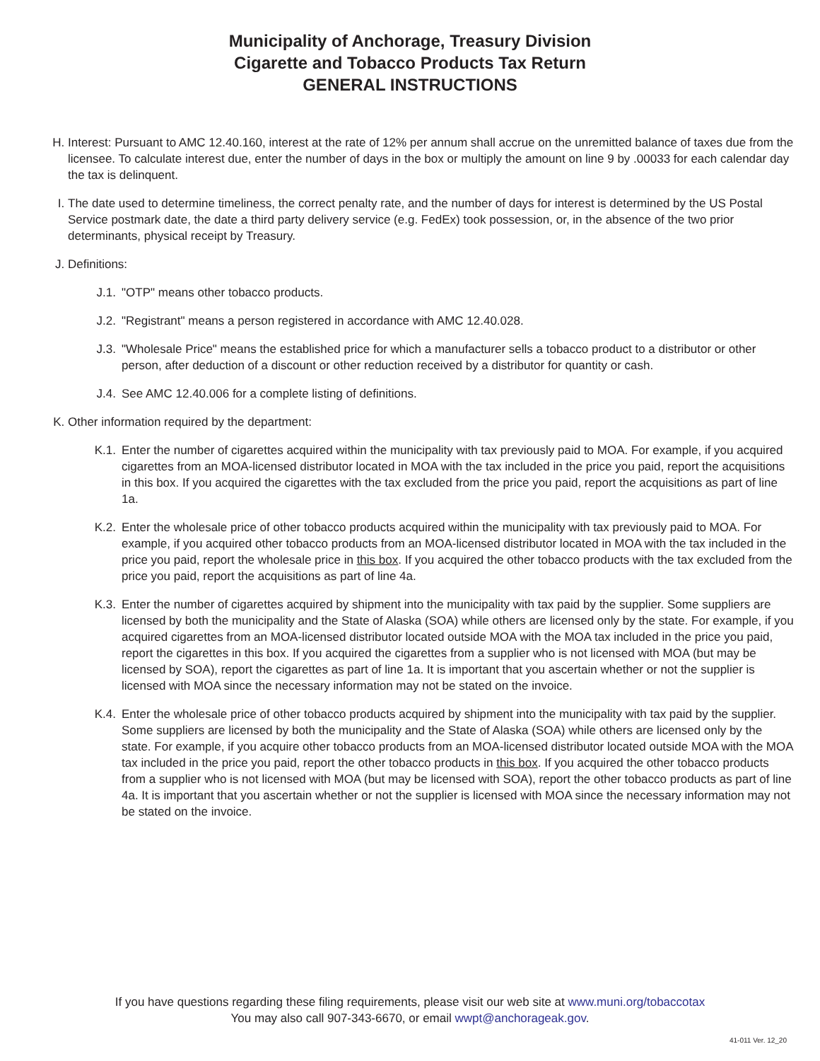Municipality of Anchorage, Treasury Division
Cigarette and Tobacco Products Tax Return
GENERAL INSTRUCTIONS
H. Interest: Pursuant to AMC 12.40.160, interest at the rate of 12% per annum shall accrue on the unremitted balance of taxes due from the licensee. To calculate interest due, enter the number of days in the box or multiply the amount on line 9 by .00033 for each calendar day the tax is delinquent.
I. The date used to determine timeliness, the correct penalty rate, and the number of days for interest is determined by the US Postal Service postmark date, the date a third party delivery service (e.g. FedEx) took possession, or, in the absence of the two prior determinants, physical receipt by Treasury.
J. Definitions:
J.1.
"OTP" means other tobacco products.
J.2.
"Registrant" means a person registered in accordance with AMC 12.40.028.
J.3.
"Wholesale Price" means the established price for which a manufacturer sells a tobacco product to a distributor or other person, after deduction of a discount or other reduction received by a distributor for quantity or cash.
J.4.
See AMC 12.40.006 for a complete listing of definitions.
K. Other information required by the department:
K.1.
Enter the number of cigarettes acquired within the municipality with tax previously paid to MOA. For example, if you acquired cigarettes from an MOA-licensed distributor located in MOA with the tax included in the price you paid, report the acquisitions in this box. If you acquired the cigarettes with the tax excluded from the price you paid, report the acquisitions as part of line 1a.
K.2.
Enter the wholesale price of other tobacco products acquired within the municipality with tax previously paid to MOA. For example, if you acquired other tobacco products from an MOA-licensed distributor located in MOA with the tax included in the price you paid, report the wholesale price in this box. If you acquired the other tobacco products with the tax excluded from the price you paid, report the acquisitions as part of line 4a.
K.3.
Enter the number of cigarettes acquired by shipment into the municipality with tax paid by the supplier. Some suppliers are licensed by both the municipality and the State of Alaska (SOA) while others are licensed only by the state. For example, if you acquired cigarettes from an MOA-licensed distributor located outside MOA with the MOA tax included in the price you paid, report the cigarettes in this box. If you acquired the cigarettes from a supplier who is not licensed with MOA (but may be licensed by SOA), report the cigarettes as part of line 1a. It is important that you ascertain whether or not the supplier is licensed with MOA since the necessary information may not be stated on the invoice.
K.4.
Enter the wholesale price of other tobacco products acquired by shipment into the municipality with tax paid by the supplier. Some suppliers are licensed by both the municipality and the State of Alaska (SOA) while others are licensed only by the state. For example, if you acquire other tobacco products from an MOA-licensed distributor located outside MOA with the MOA tax included in the price you paid, report the other tobacco products in this box. If you acquired the other tobacco products from a supplier who is not licensed with MOA (but may be licensed with SOA), report the other tobacco products as part of line 4a. It is important that you ascertain whether or not the supplier is licensed with MOA since the necessary information may not be stated on the invoice.
If you have questions regarding these filing requirements, please visit our web site at www.muni.org/tobaccotax
You may also call 907-343-6670, or email wwpt@anchorageak.gov.
41-011 Ver. 12_20